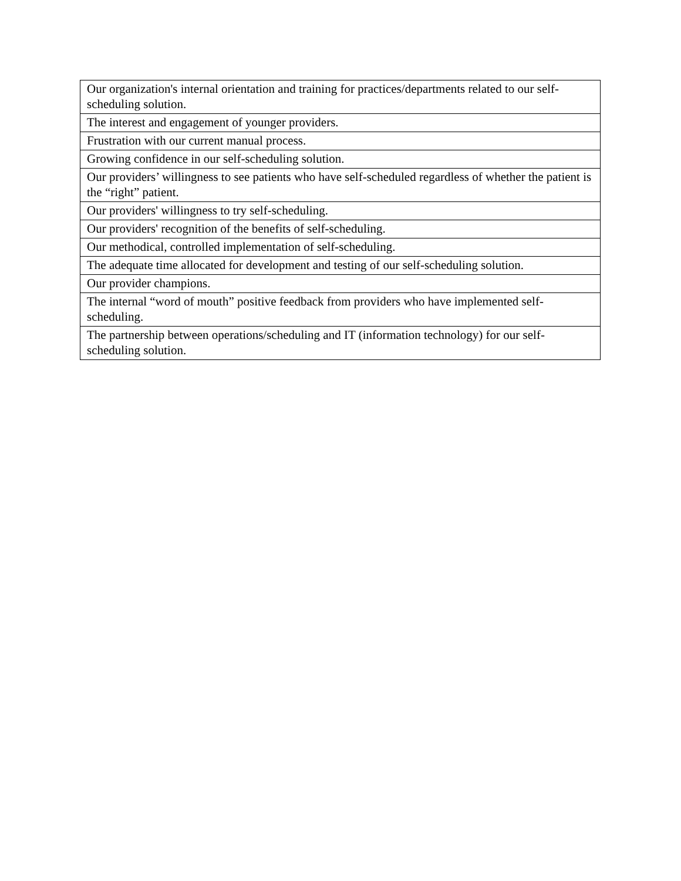| Our organization's internal orientation and training for practices/departments related to our self-scheduling solution. |
| The interest and engagement of younger providers. |
| Frustration with our current manual process. |
| Growing confidence in our self-scheduling solution. |
| Our providers’ willingness to see patients who have self-scheduled regardless of whether the patient is the “right” patient. |
| Our providers' willingness to try self-scheduling. |
| Our providers' recognition of the benefits of self-scheduling. |
| Our methodical, controlled implementation of self-scheduling. |
| The adequate time allocated for development and testing of our self-scheduling solution. |
| Our provider champions. |
| The internal “word of mouth” positive feedback from providers who have implemented self-scheduling. |
| The partnership between operations/scheduling and IT (information technology) for our self-scheduling solution. |